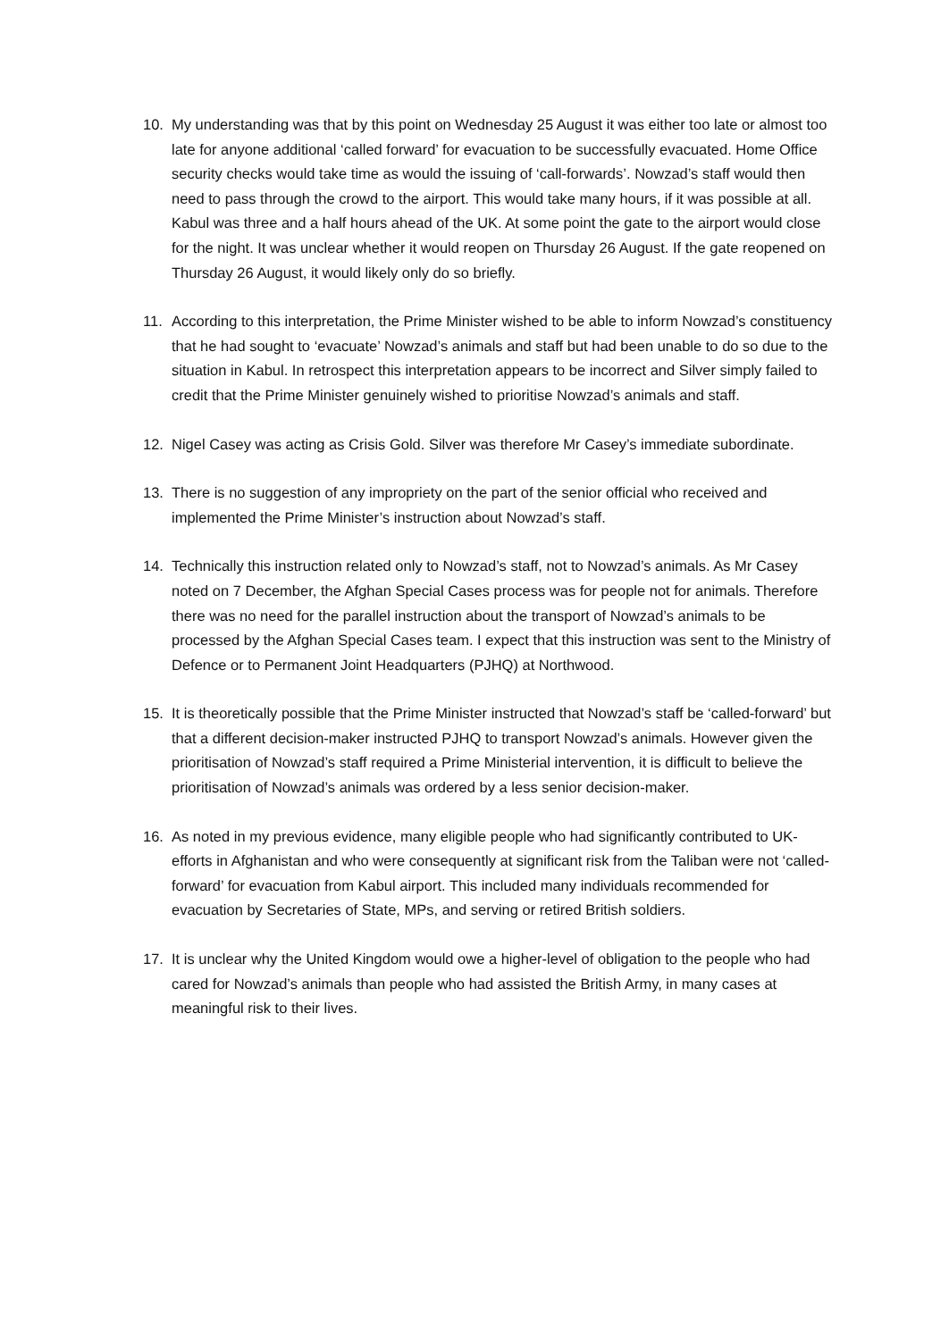10. My understanding was that by this point on Wednesday 25 August it was either too late or almost too late for anyone additional ‘called forward’ for evacuation to be successfully evacuated. Home Office security checks would take time as would the issuing of ‘call-forwards’. Nowzad’s staff would then need to pass through the crowd to the airport. This would take many hours, if it was possible at all. Kabul was three and a half hours ahead of the UK. At some point the gate to the airport would close for the night. It was unclear whether it would reopen on Thursday 26 August. If the gate reopened on Thursday 26 August, it would likely only do so briefly.
11. According to this interpretation, the Prime Minister wished to be able to inform Nowzad’s constituency that he had sought to ‘evacuate’ Nowzad’s animals and staff but had been unable to do so due to the situation in Kabul. In retrospect this interpretation appears to be incorrect and Silver simply failed to credit that the Prime Minister genuinely wished to prioritise Nowzad’s animals and staff.
12. Nigel Casey was acting as Crisis Gold. Silver was therefore Mr Casey’s immediate subordinate.
13. There is no suggestion of any impropriety on the part of the senior official who received and implemented the Prime Minister’s instruction about Nowzad’s staff.
14. Technically this instruction related only to Nowzad’s staff, not to Nowzad’s animals. As Mr Casey noted on 7 December, the Afghan Special Cases process was for people not for animals. Therefore there was no need for the parallel instruction about the transport of Nowzad’s animals to be processed by the Afghan Special Cases team. I expect that this instruction was sent to the Ministry of Defence or to Permanent Joint Headquarters (PJHQ) at Northwood.
15. It is theoretically possible that the Prime Minister instructed that Nowzad’s staff be ‘called-forward’ but that a different decision-maker instructed PJHQ to transport Nowzad’s animals. However given the prioritisation of Nowzad’s staff required a Prime Ministerial intervention, it is difficult to believe the prioritisation of Nowzad’s animals was ordered by a less senior decision-maker.
16. As noted in my previous evidence, many eligible people who had significantly contributed to UK-efforts in Afghanistan and who were consequently at significant risk from the Taliban were not ‘called-forward’ for evacuation from Kabul airport. This included many individuals recommended for evacuation by Secretaries of State, MPs, and serving or retired British soldiers.
17. It is unclear why the United Kingdom would owe a higher-level of obligation to the people who had cared for Nowzad’s animals than people who had assisted the British Army, in many cases at meaningful risk to their lives.